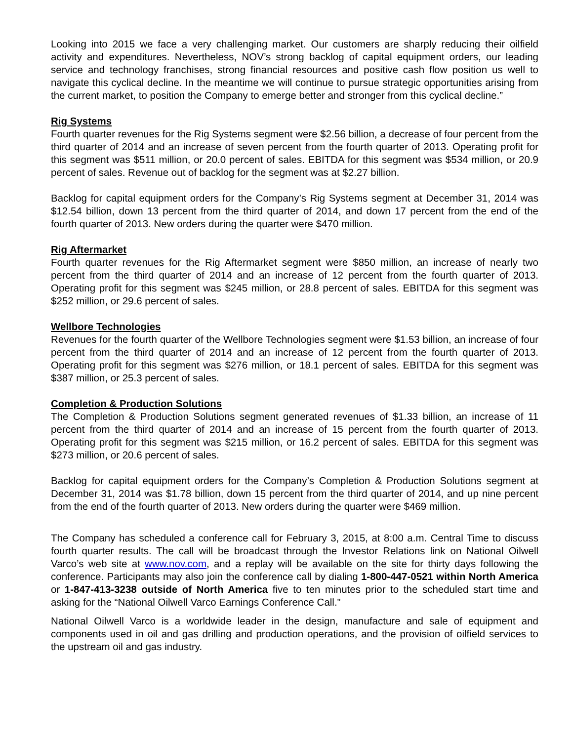Looking into 2015 we face a very challenging market. Our customers are sharply reducing their oilfield activity and expenditures. Nevertheless, NOV’s strong backlog of capital equipment orders, our leading service and technology franchises, strong financial resources and positive cash flow position us well to navigate this cyclical decline. In the meantime we will continue to pursue strategic opportunities arising from the current market, to position the Company to emerge better and stronger from this cyclical decline.”
Rig Systems
Fourth quarter revenues for the Rig Systems segment were $2.56 billion, a decrease of four percent from the third quarter of 2014 and an increase of seven percent from the fourth quarter of 2013. Operating profit for this segment was $511 million, or 20.0 percent of sales. EBITDA for this segment was $534 million, or 20.9 percent of sales. Revenue out of backlog for the segment was at $2.27 billion.
Backlog for capital equipment orders for the Company’s Rig Systems segment at December 31, 2014 was $12.54 billion, down 13 percent from the third quarter of 2014, and down 17 percent from the end of the fourth quarter of 2013. New orders during the quarter were $470 million.
Rig Aftermarket
Fourth quarter revenues for the Rig Aftermarket segment were $850 million, an increase of nearly two percent from the third quarter of 2014 and an increase of 12 percent from the fourth quarter of 2013. Operating profit for this segment was $245 million, or 28.8 percent of sales. EBITDA for this segment was $252 million, or 29.6 percent of sales.
Wellbore Technologies
Revenues for the fourth quarter of the Wellbore Technologies segment were $1.53 billion, an increase of four percent from the third quarter of 2014 and an increase of 12 percent from the fourth quarter of 2013. Operating profit for this segment was $276 million, or 18.1 percent of sales. EBITDA for this segment was $387 million, or 25.3 percent of sales.
Completion & Production Solutions
The Completion & Production Solutions segment generated revenues of $1.33 billion, an increase of 11 percent from the third quarter of 2014 and an increase of 15 percent from the fourth quarter of 2013. Operating profit for this segment was $215 million, or 16.2 percent of sales. EBITDA for this segment was $273 million, or 20.6 percent of sales.
Backlog for capital equipment orders for the Company’s Completion & Production Solutions segment at December 31, 2014 was $1.78 billion, down 15 percent from the third quarter of 2014, and up nine percent from the end of the fourth quarter of 2013. New orders during the quarter were $469 million.
The Company has scheduled a conference call for February 3, 2015, at 8:00 a.m. Central Time to discuss fourth quarter results. The call will be broadcast through the Investor Relations link on National Oilwell Varco’s web site at www.nov.com, and a replay will be available on the site for thirty days following the conference. Participants may also join the conference call by dialing 1-800-447-0521 within North America or 1-847-413-3238 outside of North America five to ten minutes prior to the scheduled start time and asking for the “National Oilwell Varco Earnings Conference Call.”
National Oilwell Varco is a worldwide leader in the design, manufacture and sale of equipment and components used in oil and gas drilling and production operations, and the provision of oilfield services to the upstream oil and gas industry.